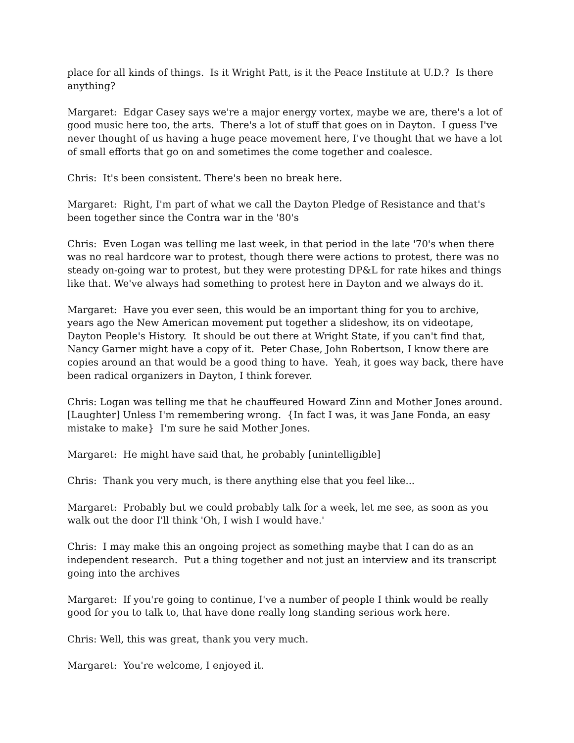place for all kinds of things. Is it Wright Patt, is it the Peace Institute at U.D.? Is there anything?
Margaret: Edgar Casey says we're a major energy vortex, maybe we are, there's a lot of good music here too, the arts. There's a lot of stuff that goes on in Dayton. I guess I've never thought of us having a huge peace movement here, I've thought that we have a lot of small efforts that go on and sometimes the come together and coalesce.
Chris: It's been consistent. There's been no break here.
Margaret: Right, I'm part of what we call the Dayton Pledge of Resistance and that's been together since the Contra war in the '80's
Chris: Even Logan was telling me last week, in that period in the late '70's when there was no real hardcore war to protest, though there were actions to protest, there was no steady on-going war to protest, but they were protesting DP&L for rate hikes and things like that. We've always had something to protest here in Dayton and we always do it.
Margaret: Have you ever seen, this would be an important thing for you to archive, years ago the New American movement put together a slideshow, its on videotape, Dayton People's History. It should be out there at Wright State, if you can't find that, Nancy Garner might have a copy of it. Peter Chase, John Robertson, I know there are copies around an that would be a good thing to have. Yeah, it goes way back, there have been radical organizers in Dayton, I think forever.
Chris: Logan was telling me that he chauffeured Howard Zinn and Mother Jones around. [Laughter] Unless I'm remembering wrong. {In fact I was, it was Jane Fonda, an easy mistake to make} I'm sure he said Mother Jones.
Margaret: He might have said that, he probably [unintelligible]
Chris: Thank you very much, is there anything else that you feel like...
Margaret: Probably but we could probably talk for a week, let me see, as soon as you walk out the door I'll think 'Oh, I wish I would have.'
Chris: I may make this an ongoing project as something maybe that I can do as an independent research. Put a thing together and not just an interview and its transcript going into the archives
Margaret: If you're going to continue, I've a number of people I think would be really good for you to talk to, that have done really long standing serious work here.
Chris: Well, this was great, thank you very much.
Margaret: You're welcome, I enjoyed it.